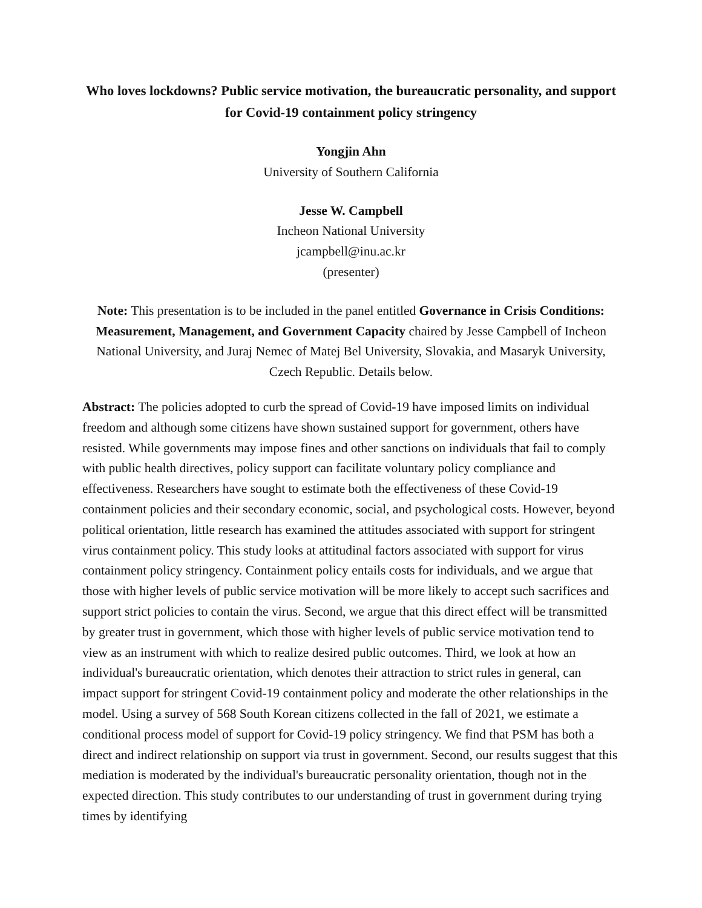Who loves lockdowns? Public service motivation, the bureaucratic personality, and support for Covid-19 containment policy stringency
Yongjin Ahn
University of Southern California
Jesse W. Campbell
Incheon National University
jcampbell@inu.ac.kr
(presenter)
Note: This presentation is to be included in the panel entitled Governance in Crisis Conditions: Measurement, Management, and Government Capacity chaired by Jesse Campbell of Incheon National University, and Juraj Nemec of Matej Bel University, Slovakia, and Masaryk University, Czech Republic. Details below.
Abstract: The policies adopted to curb the spread of Covid-19 have imposed limits on individual freedom and although some citizens have shown sustained support for government, others have resisted. While governments may impose fines and other sanctions on individuals that fail to comply with public health directives, policy support can facilitate voluntary policy compliance and effectiveness. Researchers have sought to estimate both the effectiveness of these Covid-19 containment policies and their secondary economic, social, and psychological costs. However, beyond political orientation, little research has examined the attitudes associated with support for stringent virus containment policy. This study looks at attitudinal factors associated with support for virus containment policy stringency. Containment policy entails costs for individuals, and we argue that those with higher levels of public service motivation will be more likely to accept such sacrifices and support strict policies to contain the virus. Second, we argue that this direct effect will be transmitted by greater trust in government, which those with higher levels of public service motivation tend to view as an instrument with which to realize desired public outcomes. Third, we look at how an individual's bureaucratic orientation, which denotes their attraction to strict rules in general, can impact support for stringent Covid-19 containment policy and moderate the other relationships in the model. Using a survey of 568 South Korean citizens collected in the fall of 2021, we estimate a conditional process model of support for Covid-19 policy stringency. We find that PSM has both a direct and indirect relationship on support via trust in government. Second, our results suggest that this mediation is moderated by the individual's bureaucratic personality orientation, though not in the expected direction. This study contributes to our understanding of trust in government during trying times by identifying